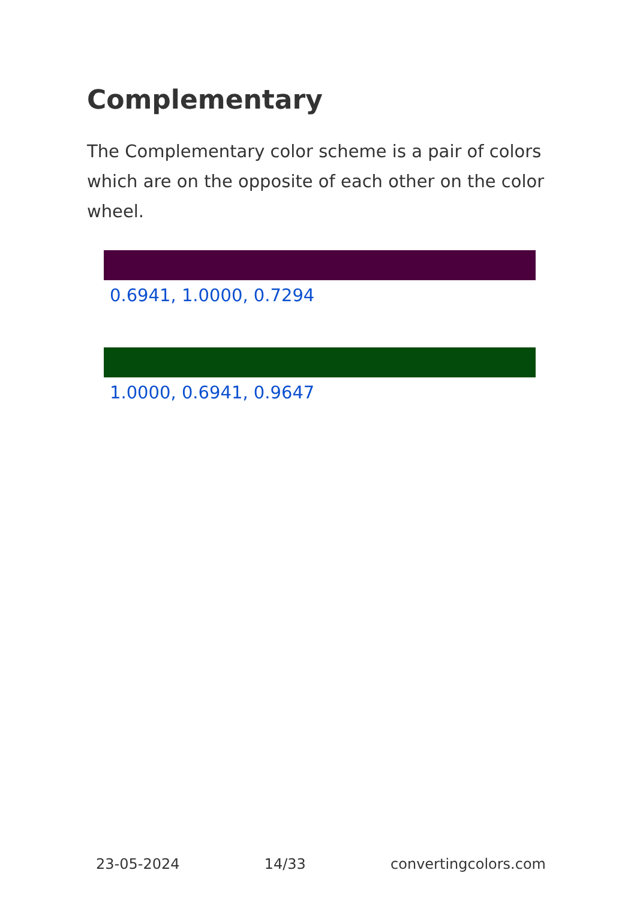Complementary
The Complementary color scheme is a pair of colors which are on the opposite of each other on the color wheel.
0.6941, 1.0000, 0.7294
1.0000, 0.6941, 0.9647
23-05-2024 14/33 convertingcolors.com